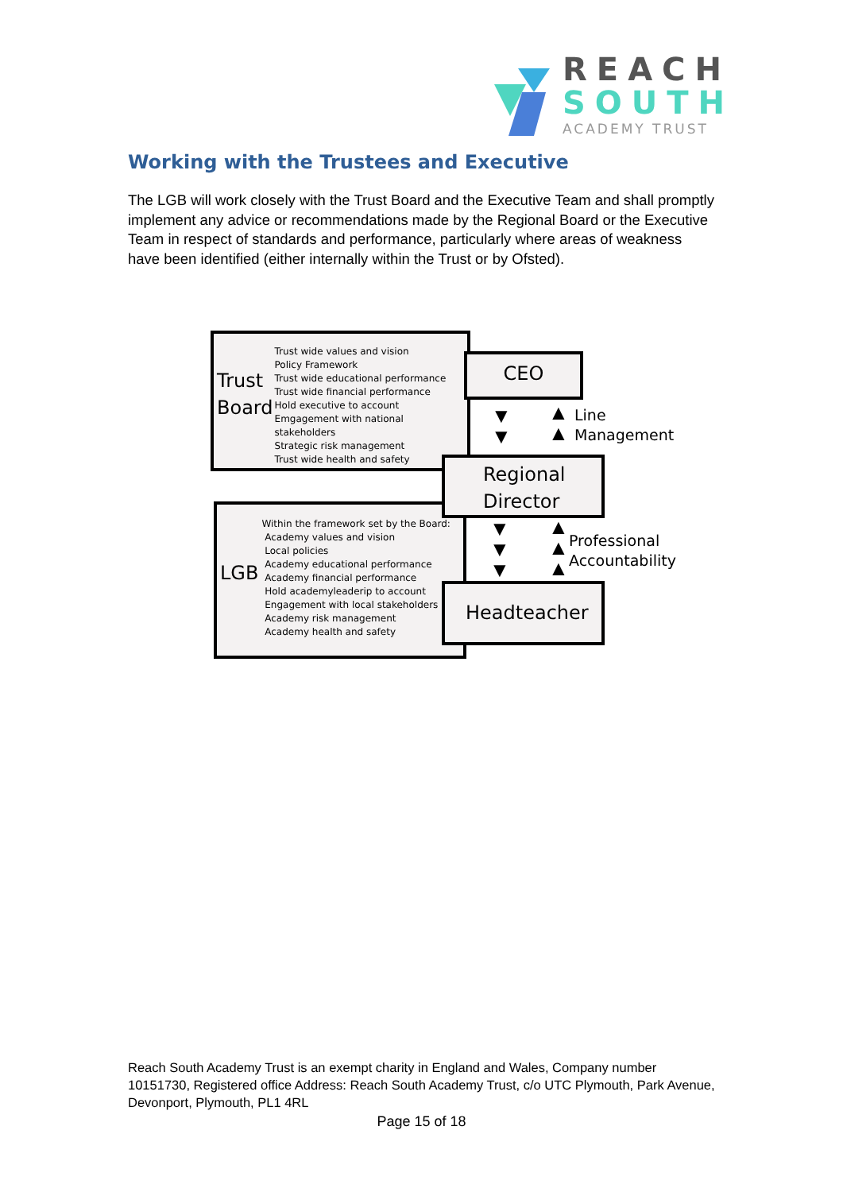REACH
SOUTH
ACADEMY TRUST
Working with the Trustees and Executive
The LGB will work closely with the Trust Board and the Executive Team and shall promptly implement any advice or recommendations made by the Regional Board or the Executive Team in respect of standards and performance, particularly where areas of weakness have been identified (either internally within the Trust or by Ofsted).
Trust
Board
Trust wide values and vision
Policy Framework
Trust wide educational performance
Trust wide financial performance
Hold executive to account
Emgagement with national stakeholders
Strategic risk management
Trust wide health and safety
CEO
LGB
Within the framework set by the Board:
Academy values and vision
Local policies
Academy educational performance
Academy financial performance
Hold academyleaderip to account
Engagement with local stakeholders
Academy risk management
Academy health and safety
Regional
Director
Headteacher
▼
▼
▲
▲
▼
▼
▼
▲
▲
▲
Line
Management
Professional
Accountability
Reach South Academy Trust is an exempt charity in England and Wales, Company number 10151730, Registered office Address: Reach South Academy Trust, c/o UTC Plymouth, Park Avenue, Devonport, Plymouth, PL1 4RL
Page 15 of 18